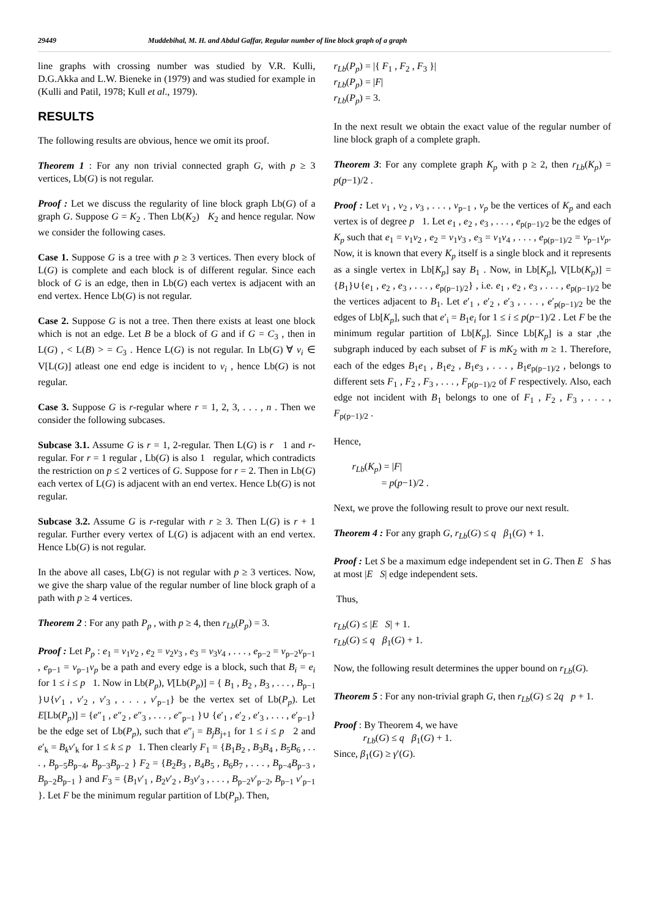29449 Muddebihal, M. H. and Abdul Gaffar, Regular number of line block graph of a graph
line graphs with crossing number was studied by V.R. Kulli, D.G.Akka and L.W. Bieneke in (1979) and was studied for example in (Kulli and Patil, 1978; Kull et al., 1979).
RESULTS
The following results are obvious, hence we omit its proof.
Theorem 1 : For any non trivial connected graph G, with p ≥ 3 vertices, Lb(G) is not regular.
Proof : Let we discuss the regularity of line block graph Lb(G) of a graph G. Suppose G = K<sub>2</sub> . Then Lb(K<sub>2</sub>) K<sub>2</sub> and hence regular. Now we consider the following cases.
Case 1. Suppose G is a tree with p ≥ 3 vertices. Then every block of L(G) is complete and each block is of different regular. Since each block of G is an edge, then in Lb(G) each vertex is adjacent with an end vertex. Hence Lb(G) is not regular.
Case 2. Suppose G is not a tree. Then there exists at least one block which is not an edge. Let B be a block of G and if G = C<sub>3</sub> , then in L(G) , < L(B) > = C<sub>3</sub> . Hence L(G) is not regular. In Lb(G) ∀ v<sub>i</sub> ∈ V[L(G)] atleast one end edge is incident to v<sub>i</sub> , hence Lb(G) is not regular.
Case 3. Suppose G is r-regular where r = 1, 2, 3, . . . , n . Then we consider the following subcases.
Subcase 3.1. Assume G is r = 1, 2-regular. Then L(G) is r 1 and r-regular. For r = 1 regular , Lb(G) is also 1 regular, which contradicts the restriction on p ≤ 2 vertices of G. Suppose for r = 2. Then in Lb(G) each vertex of L(G) is adjacent with an end vertex. Hence Lb(G) is not regular.
Subcase 3.2. Assume G is r-regular with r ≥ 3. Then L(G) is r + 1 regular. Further every vertex of L(G) is adjacent with an end vertex. Hence Lb(G) is not regular.
In the above all cases, Lb(G) is not regular with p ≥ 3 vertices. Now, we give the sharp value of the regular number of line block graph of a path with p ≥ 4 vertices.
Theorem 2 : For any path P<sub>p</sub> , with p ≥ 4, then r<sub>Lb</sub>(P<sub>p</sub>) = 3.
Proof : Let P<sub>p</sub> : e<sub>1</sub> = v<sub>1</sub>v<sub>2</sub> , e<sub>2</sub> = v<sub>2</sub>v<sub>3</sub> , e<sub>3</sub> = v<sub>3</sub>v<sub>4</sub> , . . . , e<sub>p−2</sub> = v<sub>p−2</sub>v<sub>p−1</sub> , e<sub>p−1</sub> = v<sub>p−1</sub>v<sub>p</sub> be a path and every edge is a block, such that B<sub>i</sub> = e<sub>i</sub> for 1 ≤ i ≤ p 1. Now in Lb(P<sub>p</sub>), V[Lb(P<sub>p</sub>)] = { B<sub>1</sub> , B<sub>2</sub> , B<sub>3</sub> , . . . , B<sub>p−1</sub> }∪{v′<sub>1</sub> , v′<sub>2</sub> , v′<sub>3</sub> , . . . , v′<sub>p−1</sub>} be the vertex set of Lb(P<sub>p</sub>). Let E[Lb(P<sub>p</sub>)] = {e″<sub>1</sub> , e″<sub>2</sub> , e″<sub>3</sub> , . . . , e″<sub>p−1</sub> }∪ {e′<sub>1</sub> , e′<sub>2</sub> , e′<sub>3</sub> , . . . , e′<sub>p−1</sub>} be the edge set of Lb(P<sub>p</sub>), such that e″<sub>j</sub> = B<sub>j</sub>B<sub>j+1</sub> for 1 ≤ i ≤ p 2 and e′<sub>k</sub> = B<sub>k</sub>v′<sub>k</sub> for 1 ≤ k ≤ p 1. Then clearly F<sub>1</sub> = {B<sub>1</sub>B<sub>2</sub> , B<sub>3</sub>B<sub>4</sub> , B<sub>5</sub>B<sub>6</sub> , . . . , B<sub>p−5</sub>B<sub>p−4</sub>, B<sub>p−3</sub>B<sub>p−2</sub> } F<sub>2</sub> = {B<sub>2</sub>B<sub>3</sub> , B<sub>4</sub>B<sub>5</sub> , B<sub>6</sub>B<sub>7</sub> , . . . , B<sub>p−4</sub>B<sub>p−3</sub> , B<sub>p−2</sub>B<sub>p−1</sub> } and F<sub>3</sub> = {B<sub>1</sub>v′<sub>1</sub> , B<sub>2</sub>v′<sub>2</sub> , B<sub>3</sub>v′<sub>3</sub> , . . . , B<sub>p−2</sub>v′<sub>p−2</sub>, B<sub>p−1</sub> v′<sub>p−1</sub> }. Let F be the minimum regular partition of Lb(P<sub>p</sub>). Then,
r<sub>Lb</sub>(P<sub>p</sub>) = |{ F<sub>1</sub> , F<sub>2</sub> , F<sub>3</sub> }|
r<sub>Lb</sub>(P<sub>p</sub>) = |F|
r<sub>Lb</sub>(P<sub>p</sub>) = 3.
In the next result we obtain the exact value of the regular number of line block graph of a complete graph.
Theorem 3: For any complete graph K<sub>p</sub> with p ≥ 2, then r<sub>Lb</sub>(K<sub>p</sub>) = p(p−1)/2 .
Proof : Let v<sub>1</sub> , v<sub>2</sub> , v<sub>3</sub> , . . . , v<sub>p−1</sub> , v<sub>p</sub> be the vertices of K<sub>p</sub> and each vertex is of degree p 1. Let e<sub>1</sub> , e<sub>2</sub> , e<sub>3</sub> , . . . , e<sub>p(p−1)/2</sub> be the edges of K<sub>p</sub> such that e<sub>1</sub> = v<sub>1</sub>v<sub>2</sub> , e<sub>2</sub> = v<sub>1</sub>v<sub>3</sub> , e<sub>3</sub> = v<sub>1</sub>v<sub>4</sub> , . . . , e<sub>p(p−1)/2</sub> = v<sub>p−1</sub>v<sub>p</sub>. Now, it is known that every K<sub>p</sub> itself is a single block and it represents as a single vertex in Lb[K<sub>p</sub>] say B<sub>1</sub> . Now, in Lb[K<sub>p</sub>], V[Lb(K<sub>p</sub>)] = {B<sub>1</sub>}∪{e<sub>1</sub> , e<sub>2</sub> , e<sub>3</sub> , . . . , e<sub>p(p−1)/2</sub>} , i.e. e<sub>1</sub> , e<sub>2</sub> , e<sub>3</sub> , . . . , e<sub>p(p−1)/2</sub> be the vertices adjacent to B<sub>1</sub>. Let e′<sub>1</sub> , e′<sub>2</sub> , e′<sub>3</sub> , . . . , e′<sub>p(p−1)/2</sub> be the edges of Lb[K<sub>p</sub>], such that e′<sub>i</sub> = B<sub>1</sub>e<sub>i</sub> for 1 ≤ i ≤ p(p−1)/2 . Let F be the minimum regular partition of Lb[K<sub>p</sub>]. Since Lb[K<sub>p</sub>] is a star ,the subgraph induced by each subset of F is mK<sub>2</sub> with m ≥ 1. Therefore, each of the edges B<sub>1</sub>e<sub>1</sub> , B<sub>1</sub>e<sub>2</sub> , B<sub>1</sub>e<sub>3</sub> , . . . , B<sub>1</sub>e<sub>p(p−1)/2</sub> , belongs to different sets F<sub>1</sub> , F<sub>2</sub> , F<sub>3</sub> , . . . , F<sub>p(p−1)/2</sub> of F respectively. Also, each edge not incident with B<sub>1</sub> belongs to one of F<sub>1</sub> , F<sub>2</sub> , F<sub>3</sub> , . . . , F<sub>p(p−1)/2</sub> .
Hence,
r<sub>Lb</sub>(K<sub>p</sub>) = |F|
= p(p−1)/2 .
Next, we prove the following result to prove our next result.
Theorem 4 : For any graph G, r<sub>Lb</sub>(G) ≤ q β<sub>1</sub>(G) + 1.
Proof : Let S be a maximum edge independent set in G. Then E S has at most |E S| edge independent sets.
Thus,
r<sub>Lb</sub>(G) ≤ |E S| + 1.
r<sub>Lb</sub>(G) ≤ q β<sub>1</sub>(G) + 1.
Now, the following result determines the upper bound on r<sub>Lb</sub>(G).
Theorem 5 : For any non-trivial graph G, then r<sub>Lb</sub>(G) ≤ 2q p + 1.
Proof : By Theorem 4, we have
r<sub>Lb</sub>(G) ≤ q β<sub>1</sub>(G) + 1.
Since, β<sub>1</sub>(G) ≥ γ′(G).